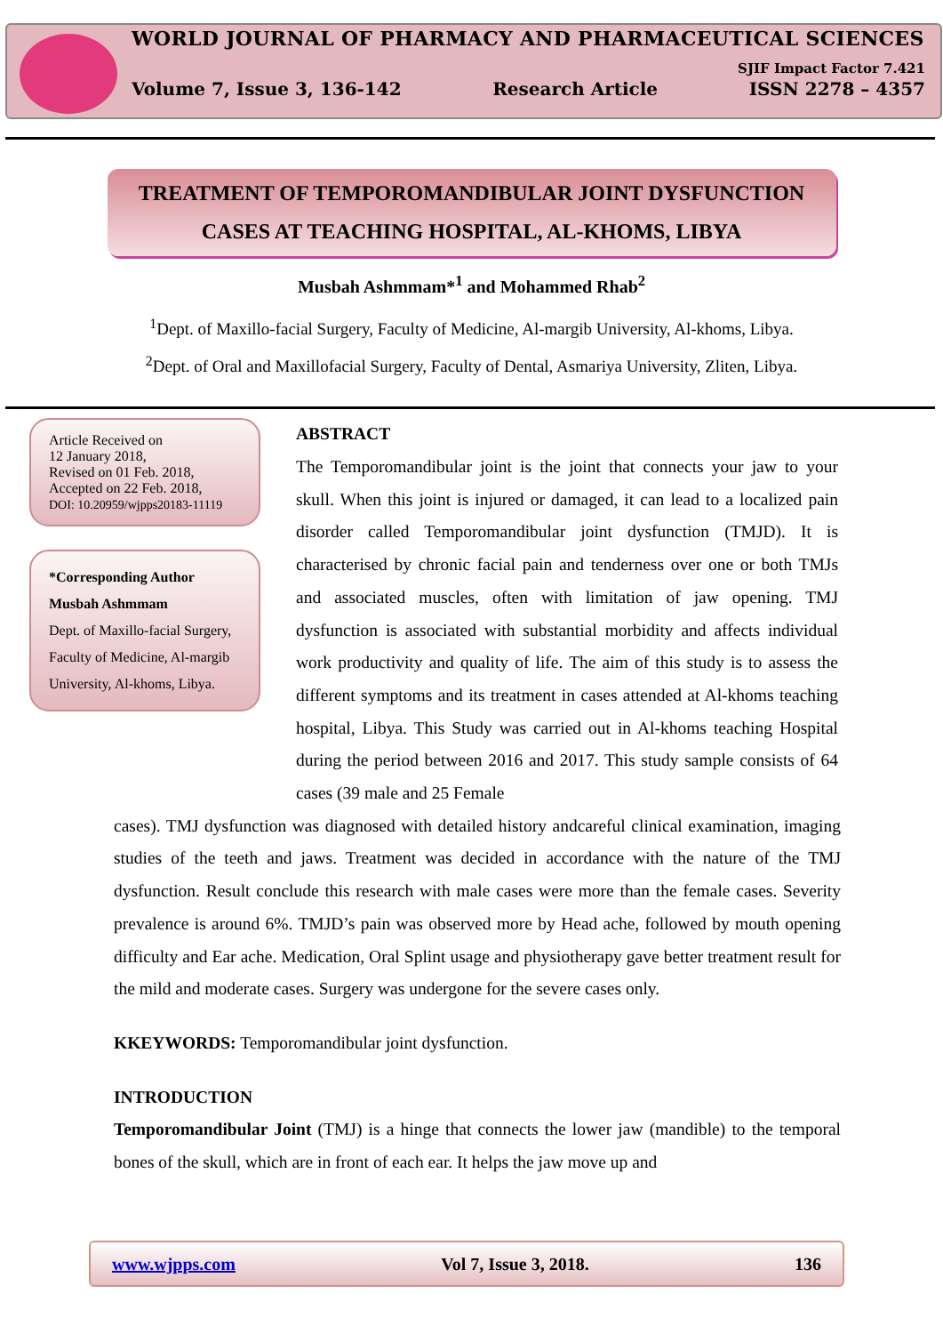WORLD JOURNAL OF PHARMACY AND PHARMACEUTICAL SCIENCES
SJIF Impact Factor 7.421
Volume 7, Issue 3, 136-142 Research Article ISSN 2278 – 4357
TREATMENT OF TEMPOROMANDIBULAR JOINT DYSFUNCTION
CASES AT TEACHING HOSPITAL, AL-KHOMS, LIBYA
Musbah Ashmmam*<sup>1</sup> and Mohammed Rhab<sup>2</sup>
<sup>1</sup> Dept. of Maxillo-facial Surgery, Faculty of Medicine, Al-margib University, Al-khoms, Libya.
<sup>2</sup> Dept. of Oral and Maxillofacial Surgery, Faculty of Dental, Asmariya University, Zliten, Libya.
Article Received on
12 January 2018,
Revised on 01 Feb. 2018,
Accepted on 22 Feb. 2018,
DOI: 10.20959/wjpps20183-11119
*Corresponding Author
Musbah Ashmmam
Dept. of Maxillo-facial Surgery, Faculty of Medicine, Al-margib University, Al-khoms, Libya.
ABSTRACT
The Temporomandibular joint is the joint that connects your jaw to your skull. When this joint is injured or damaged, it can lead to a localized pain disorder called Temporomandibular joint dysfunction (TMJD). It is characterised by chronic facial pain and tenderness over one or both TMJs and associated muscles, often with limitation of jaw opening. TMJ dysfunction is associated with substantial morbidity and affects individual work productivity and quality of life. The aim of this study is to assess the different symptoms and its treatment in cases attended at Al-khoms teaching hospital, Libya. This Study was carried out in Al-khoms teaching Hospital during the period between 2016 and 2017. This study sample consists of 64 cases (39 male and 25 Female
cases). TMJ dysfunction was diagnosed with detailed history andcareful clinical examination, imaging studies of the teeth and jaws. Treatment was decided in accordance with the nature of the TMJ dysfunction. Result conclude this research with male cases were more than the female cases. Severity prevalence is around 6%. TMJD’s pain was observed more by Head ache, followed by mouth opening difficulty and Ear ache. Medication, Oral Splint usage and physiotherapy gave better treatment result for the mild and moderate cases. Surgery was undergone for the severe cases only.
KKEYWORDS: Temporomandibular joint dysfunction.
INTRODUCTION
Temporomandibular Joint (TMJ) is a hinge that connects the lower jaw (mandible) to the temporal bones of the skull, which are in front of each ear. It helps the jaw move up and
www.wjpps.com Vol 7, Issue 3, 2018. 136